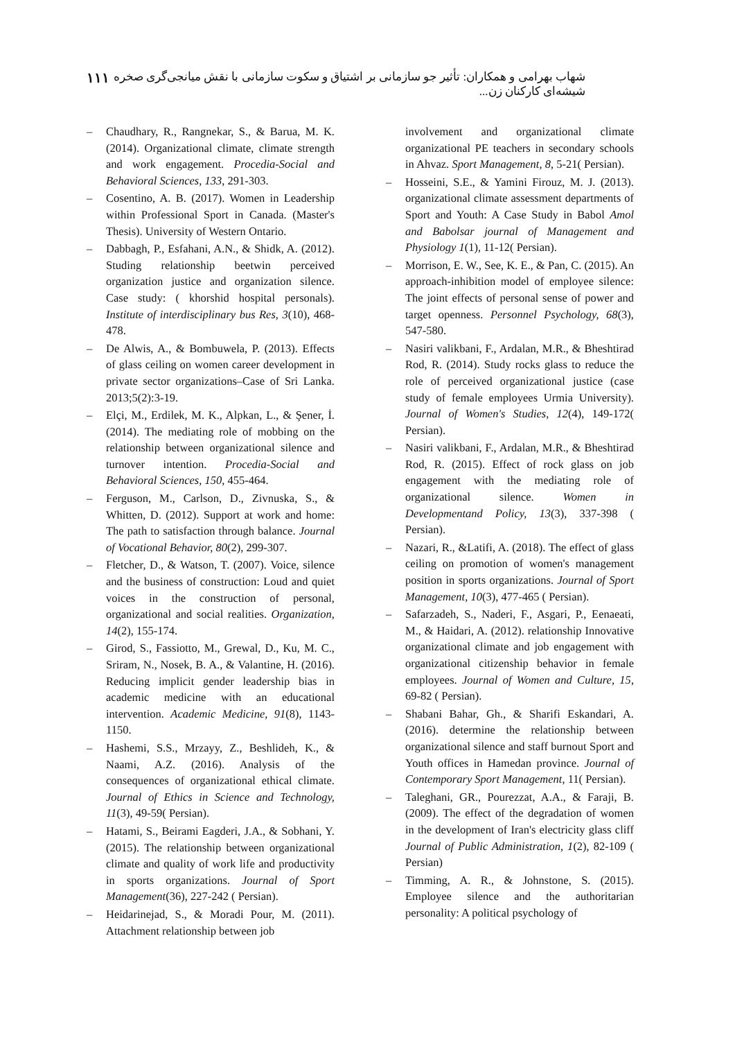شهاب بهرامی و همکاران: تأثیر جو سازمانی بر اشتیاق و سکوت سازمانی با نقش میانجی‌گری صخره شیشه‌ای کارکنان زن... ۱۱۱
– Chaudhary, R., Rangnekar, S., & Barua, M. K. (2014). Organizational climate, climate strength and work engagement. Procedia-Social and Behavioral Sciences, 133, 291-303.
– Cosentino, A. B. (2017). Women in Leadership within Professional Sport in Canada. (Master's Thesis). University of Western Ontario.
– Dabbagh, P., Esfahani, A.N., & Shidk, A. (2012). Studing relationship beetwin perceived organization justice and organization silence. Case study: ( khorshid hospital personals). Institute of interdisciplinary bus Res, 3(10), 468-478.
– De Alwis, A., & Bombuwela, P. (2013). Effects of glass ceiling on women career development in private sector organizations–Case of Sri Lanka. 2013;5(2):3-19.
– Elçi, M., Erdilek, M. K., Alpkan, L., & Şener, İ. (2014). The mediating role of mobbing on the relationship between organizational silence and turnover intention. Procedia-Social and Behavioral Sciences, 150, 455-464.
– Ferguson, M., Carlson, D., Zivnuska, S., & Whitten, D. (2012). Support at work and home: The path to satisfaction through balance. Journal of Vocational Behavior, 80(2), 299-307.
– Fletcher, D., & Watson, T. (2007). Voice, silence and the business of construction: Loud and quiet voices in the construction of personal, organizational and social realities. Organization, 14(2), 155-174.
– Girod, S., Fassiotto, M., Grewal, D., Ku, M. C., Sriram, N., Nosek, B. A., & Valantine, H. (2016). Reducing implicit gender leadership bias in academic medicine with an educational intervention. Academic Medicine, 91(8), 1143-1150.
– Hashemi, S.S., Mrzayy, Z., Beshlideh, K., & Naami, A.Z. (2016). Analysis of the consequences of organizational ethical climate. Journal of Ethics in Science and Technology, 11(3), 49-59( Persian).
– Hatami, S., Beirami Eagderi, J.A., & Sobhani, Y. (2015). The relationship between organizational climate and quality of work life and productivity in sports organizations. Journal of Sport Management(36), 227-242 ( Persian).
– Heidarinejad, S., & Moradi Pour, M. (2011). Attachment relationship between job
involvement and organizational climate organizational PE teachers in secondary schools in Ahvaz. Sport Management, 8, 5-21( Persian).
– Hosseini, S.E., & Yamini Firouz, M. J. (2013). organizational climate assessment departments of Sport and Youth: A Case Study in Babol Amol and Babolsar journal of Management and Physiology 1(1), 11-12( Persian).
– Morrison, E. W., See, K. E., & Pan, C. (2015). An approach-inhibition model of employee silence: The joint effects of personal sense of power and target openness. Personnel Psychology, 68(3), 547-580.
– Nasiri valikbani, F., Ardalan, M.R., & Bheshtirad Rod, R. (2014). Study rocks glass to reduce the role of perceived organizational justice (case study of female employees Urmia University). Journal of Women's Studies, 12(4), 149-172( Persian).
– Nasiri valikbani, F., Ardalan, M.R., & Bheshtirad Rod, R. (2015). Effect of rock glass on job engagement with the mediating role of organizational silence. Women in Developmentand Policy, 13(3), 337-398 ( Persian).
– Nazari, R., &Latifi, A. (2018). The effect of glass ceiling on promotion of women's management position in sports organizations. Journal of Sport Management, 10(3), 477-465 ( Persian).
– Safarzadeh, S., Naderi, F., Asgari, P., Eenaeati, M., & Haidari, A. (2012). relationship Innovative organizational climate and job engagement with organizational citizenship behavior in female employees. Journal of Women and Culture, 15, 69-82 ( Persian).
– Shabani Bahar, Gh., & Sharifi Eskandari, A. (2016). determine the relationship between organizational silence and staff burnout Sport and Youth offices in Hamedan province. Journal of Contemporary Sport Management, 11( Persian).
– Taleghani, GR., Pourezzat, A.A., & Faraji, B. (2009). The effect of the degradation of women in the development of Iran's electricity glass cliff Journal of Public Administration, 1(2), 82-109 ( Persian)
– Timming, A. R., & Johnstone, S. (2015). Employee silence and the authoritarian personality: A political psychology of